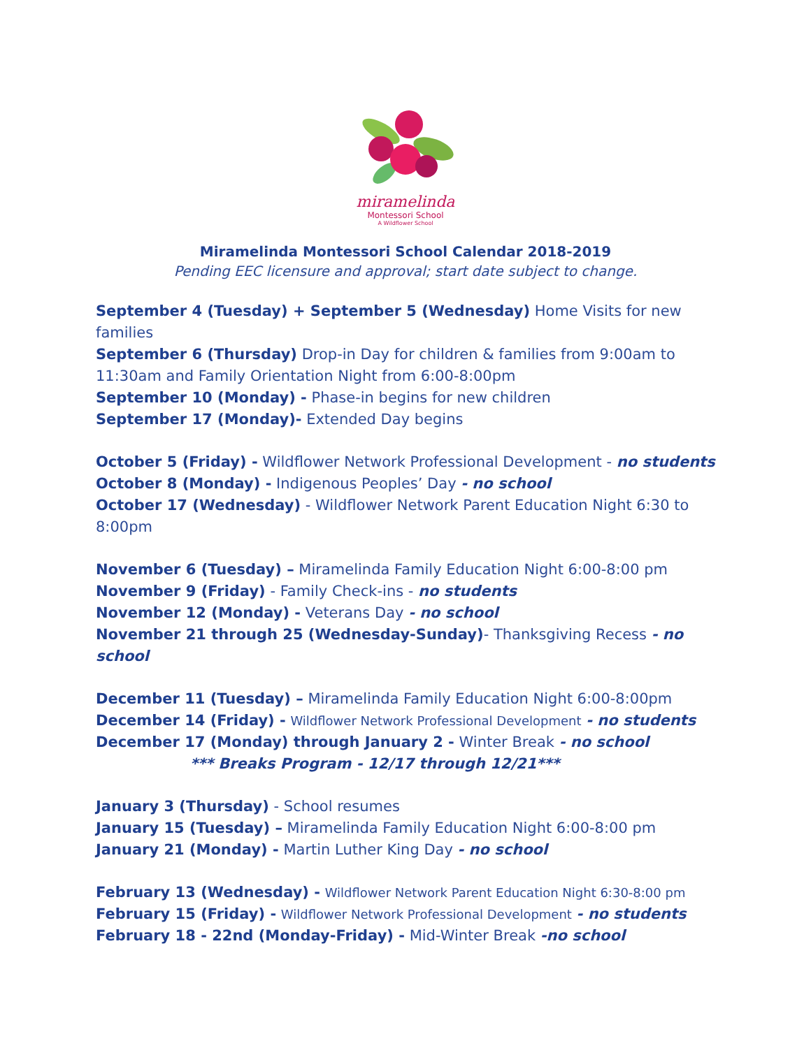miramelinda
Montessori School
A Wildflower School
Miramelinda Montessori School Calendar 2018-2019
Pending EEC licensure and approval; start date subject to change.
September 4 (Tuesday) + September 5 (Wednesday) Home Visits for new families
September 6 (Thursday) Drop-in Day for children & families from 9:00am to 11:30am and Family Orientation Night from 6:00-8:00pm
September 10 (Monday) - Phase-in begins for new children
September 17 (Monday)- Extended Day begins
October 5 (Friday) - Wildflower Network Professional Development - no students
October 8 (Monday) - Indigenous Peoples’ Day - no school
October 17 (Wednesday) - Wildflower Network Parent Education Night 6:30 to 8:00pm
November 6 (Tuesday) – Miramelinda Family Education Night 6:00-8:00 pm
November 9 (Friday) - Family Check-ins - no students
November 12 (Monday) - Veterans Day - no school
November 21 through 25 (Wednesday-Sunday)- Thanksgiving Recess - no school
December 11 (Tuesday) – Miramelinda Family Education Night 6:00-8:00pm
December 14 (Friday) - Wildflower Network Professional Development - no students
December 17 (Monday) through January 2 - Winter Break - no school
*** Breaks Program - 12/17 through 12/21***
January 3 (Thursday) - School resumes
January 15 (Tuesday) – Miramelinda Family Education Night 6:00-8:00 pm
January 21 (Monday) - Martin Luther King Day - no school
February 13 (Wednesday) - Wildflower Network Parent Education Night 6:30-8:00 pm
February 15 (Friday) - Wildflower Network Professional Development - no students
February 18 - 22nd (Monday-Friday) - Mid-Winter Break -no school